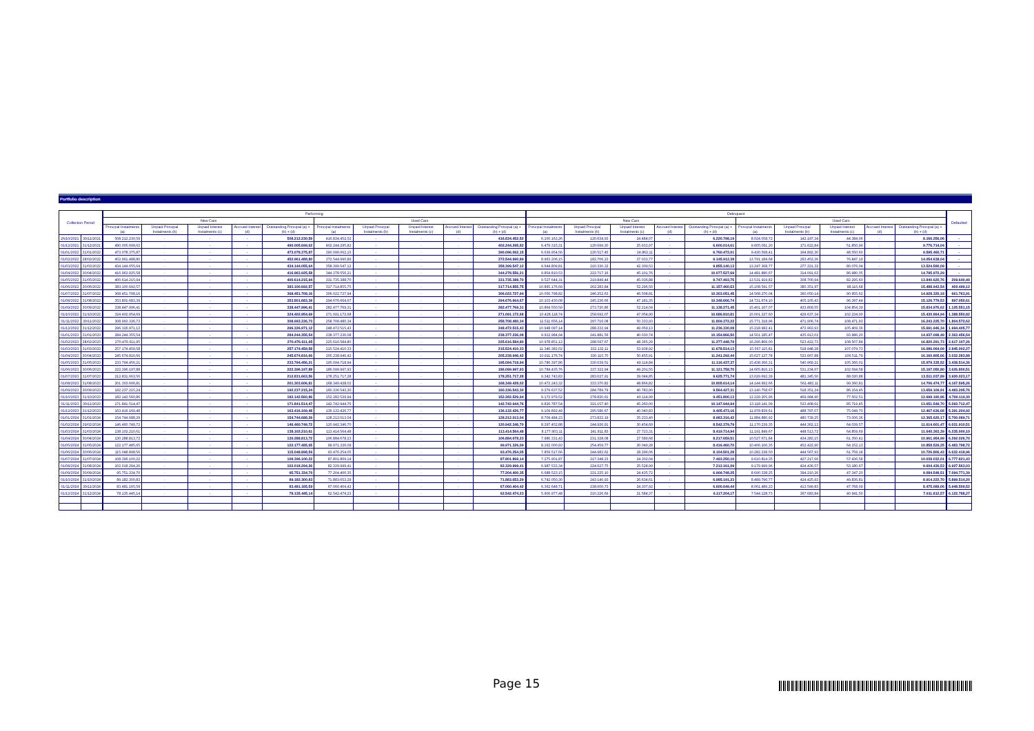Portfolio description
| Collection Period | | Performing | | | | | | | | | | Delinquent | | | | | | | | | | Defaulted |
| --- | --- | --- | --- | --- | --- | --- | --- | --- | --- | --- | --- | --- | --- | --- | --- | --- | --- | --- | --- | --- | --- | --- |
| | | New Cars | | | | | Used Cars | | | | | New Cars | | | | | Used Cars | | | | | |
| | | Principal Instalments (a) | Unpaid Principal Instalments (b) | Unpaid Interest Instalments (c) | Accrued Interest (d) | Outstanding Principal (a) + (b) + (d) | Principal Instalments (a) | Unpaid Principal Instalments (b) | Unpaid Interest Instalments (c) | Accrued Interest (d) | Outstanding Principal (a) + (b) + (d) | Principal Instalments (a) | Unpaid Principal Instalments (b) | Unpaid Interest Instalments (c) | Accrued Interest (d) | Outstanding Principal (a) + (b) + (d) | Principal Instalments (a) | Unpaid Principal Instalments (b) | Unpaid Interest Instalments (c) | Accrued Interest (d) | Outstanding Principal (a) + (b) + (d) | |
| 26/10/2021 | 30/11/2021 | 508.212.230,59 | - | - | - | 508.212.230,59 | 416.834.452,52 | - | - | - | 416.834.452,52 | 6.100.163,26 | 120.634,93 | 24.484,07 | - | 6.220.798,19 | 8.024.058,72 | 142.197,34 | 44.384,06 | - | 8.166.256,06 | - |
| 01/12/2021 | 31/12/2021 | 490.005.699,62 | - | - | - | 490.005.699,62 | 402.244.295,82 | - | - | - | 402.244.295,82 | 6.479.315,31 | 120.699,30 | 25.933,97 | - | 6.600.014,61 | 9.605.091,20 | 171.622,84 | 51.850,99 | - | 9.776.714,04 | - |
| 01/01/2022 | 31/01/2022 | 473.078.375,87 | - | - | - | 473.078.375,87 | 390.096.062,15 | - | - | - | 390.096.062,15 | 6.639.954,56 | 120.517,45 | 24.862,11 | - | 6.760.472,01 | 9.430.568,41 | 164.892,30 | 48.550,60 | - | 9.595.460,71 | - |
| 01/02/2022 | 28/02/2022 | 452.961.488,80 | - | - | - | 452.961.488,80 | 372.544.990,89 | - | - | - | 372.544.990,89 | 8.963.206,15 | 182.706,23 | 37.033,77 | - | 9.145.912,38 | 13.791.184,68 | 263.453,36 | 76.847,19 | - | 14.054.638,04 | - |
| 01/03/2022 | 31/03/2022 | 434.144.055,64 | - | - | - | 434.144.055,64 | 358.399.547,12 | - | - | - | 358.399.547,12 | 9.644.809,81 | 210.330,32 | 42.309,53 | - | 9.855.140,13 | 13.247.368,77 | 277.221,32 | 80.076,04 | - | 13.524.590,09 | - |
| 01/04/2022 | 30/04/2022 | 416.963.925,58 | - | - | - | 416.963.925,58 | 344.278.556,21 | - | - | - | 344.278.556,21 | 9.854.810,53 | 222.717,16 | 45.101,76 | - | 10.077.527,69 | 14.481.880,67 | 314.091,62 | 86.980,05 | - | 14.795.972,29 | - |
| 01/05/2022 | 31/05/2022 | 400.614.215,94 | - | - | - | 400.614.215,94 | 331.735.388,70 | - | - | - | 331.735.388,70 | 9.527.644,31 | 219.849,44 | 45.036,88 | - | 9.747.493,75 | 13.531.919,82 | 308.700,94 | 82.295,60 | - | 13.840.620,76 | 209.640,49 |
| 01/06/2022 | 30/06/2022 | 383.100.692,57 | - | - | - | 383.100.692,57 | 317.714.855,75 | - | - | - | 317.714.855,75 | 10.895.176,69 | 262.283,84 | 52.296,50 | - | 11.157.460,53 | 15.108.591,57 | 380.351,97 | 98.116,68 | - | 15.488.943,54 | 400.499,12 |
| 01/07/2022 | 31/07/2022 | 368.451.708,16 | - | - | - | 368.451.708,16 | 306.022.727,94 | - | - | - | 306.022.727,94 | 10.056.798,82 | 246.252,63 | 46.508,81 | - | 10.303.051,45 | 14.568.270,04 | 360.050,14 | 90.955,62 | - | 14.928.320,18 | 661.763,91 |
| 01/08/2022 | 31/08/2022 | 353.801.683,39 | - | - | - | 353.801.683,39 | 294.676.664,67 | - | - | - | 294.676.664,67 | 10.103.430,08 | 245.236,66 | 47.181,35 | - | 10.348.666,74 | 14.721.674,10 | 405.105,43 | 96.397,44 | - | 15.126.779,53 | 897.050,61 |
| 01/09/2022 | 30/09/2022 | 338.447.996,41 | - | - | - | 338.447.996,41 | 282.477.769,31 | - | - | - | 282.477.769,31 | 10.864.550,59 | 273.720,86 | 52.214,04 | - | 11.138.271,45 | 15.401.167,07 | 433.809,55 | 104.854,39 | - | 15.834.976,62 | 1.125.551,15 |
| 01/10/2022 | 31/10/2022 | 324.402.954,69 | - | - | - | 324.402.954,69 | 271.091.172,68 | - | - | - | 271.091.172,68 | 10.428.118,74 | 258.692,07 | 47.054,90 | - | 10.686.810,81 | 15.001.227,60 | 429.637,34 | 102.234,00 | - | 15.430.864,94 | 1.388.550,82 |
| 01/11/2022 | 30/11/2022 | 308.993.336,73 | - | - | - | 308.993.336,73 | 258.708.480,34 | - | - | - | 258.708.480,34 | 11.511.656,14 | 297.716,08 | 50.333,93 | - | 11.809.372,22 | 15.771.318,96 | 471.906,74 | 108.471,93 | - | 16.243.225,70 | 1.804.572,62 |
| 01/12/2022 | 31/12/2022 | 296.326.971,12 | - | - | - | 296.326.971,12 | 248.472.515,43 | - | - | - | 248.472.515,43 | 10.948.097,14 | 288.232,94 | 49.059,13 | - | 11.236.330,08 | 15.218.982,41 | 472.963,93 | 105.409,36 | - | 15.691.946,34 | 1.994.405,77 |
| 01/01/2023 | 31/01/2023 | 284.244.355,54 | - | - | - | 284.244.355,54 | 238.377.236,08 | - | - | - | 238.377.236,08 | 9.912.984,94 | 241.881,56 | 40.030,74 | - | 10.154.866,50 | 14.501.185,47 | 435.913,02 | 93.986,20 | - | 14.937.098,49 | 2.363.456,54 |
| 01/02/2023 | 28/02/2023 | 270.476.611,95 | - | - | - | 270.476.611,95 | 225.616.584,80 | - | - | - | 225.616.584,80 | 10.978.851,12 | 298.597,67 | 48.365,29 | - | 11.277.448,79 | 16.296.869,00 | 523.422,73 | 108.507,84 | - | 16.820.291,73 | 2.617.107,26 |
| 01/03/2023 | 31/03/2023 | 257.174.459,58 | - | - | - | 257.174.459,58 | 215.524.410,33 | - | - | - | 215.524.410,33 | 11.346.382,02 | 332.132,11 | 53.938,92 | - | 11.678.514,13 | 15.567.115,81 | 518.948,28 | 107.079,73 | - | 16.086.064,09 | 2.845.002,27 |
| 01/04/2023 | 30/04/2023 | 245.674.816,66 | - | - | - | 245.674.816,66 | 205.238.946,42 | - | - | - | 205.238.946,42 | 10.911.176,74 | 330.115,70 | 50.455,91 | - | 11.241.292,44 | 15.627.137,78 | 533.667,88 | 106.511,79 | - | 16.160.805,66 | 3.032.283,88 |
| 01/05/2023 | 31/05/2023 | 233.794.456,21 | - | - | - | 233.794.456,21 | 195.094.718,94 | - | - | - | 195.094.718,94 | 10.786.397,86 | 330.039,51 | 49.114,84 | - | 11.116.437,37 | 15.438.366,31 | 540.969,21 | 105.366,01 | - | 15.979.335,52 | 3.438.514,36 |
| 01/06/2023 | 30/06/2023 | 222.396.197,88 | - | - | - | 222.396.197,88 | 186.099.997,93 | - | - | - | 186.099.997,93 | 10.784.435,76 | 337.322,94 | 49.201,55 | - | 11.121.758,70 | 14.665.816,13 | 531.234,67 | 102.594,58 | - | 15.197.050,80 | 3.626.800,51 |
| 01/07/2023 | 31/07/2023 | 212.831.663,56 | - | - | - | 212.831.663,56 | 178.251.717,28 | - | - | - | 178.251.717,28 | 9.342.743,83 | 283.027,91 | 39.044,85 | - | 9.625.771,74 | 13.029.692,39 | 481.345,50 | 88.020,88 | - | 13.511.037,89 | 3.920.023,17 |
| 01/08/2023 | 31/08/2023 | 201.303.606,81 | - | - | - | 201.303.606,81 | 168.349.428,02 | - | - | - | 168.349.428,02 | 10.472.243,32 | 333.370,82 | 48.866,82 | - | 10.805.614,14 | 14.144.992,66 | 561.482,11 | 99.360,81 | - | 14.706.474,77 | 4.167.595,26 |
| 01/09/2023 | 30/09/2023 | 192.237.215,24 | - | - | - | 192.237.215,24 | 160.336.543,30 | - | - | - | 160.336.543,30 | 9.279.637,52 | 284.789,79 | 40.783,90 | - | 9.564.427,31 | 13.140.758,67 | 518.351,24 | 86.154,45 | - | 13.659.109,91 | 4.483.295,76 |
| 01/10/2023 | 31/10/2023 | 182.142.560,86 | - | - | - | 182.142.560,86 | 152.282.529,94 | - | - | - | 152.282.529,94 | 9.172.979,52 | 278.820,61 | 40.114,99 | - | 9.451.800,13 | 12.229.205,96 | 469.984,90 | 77.502,51 | - | 12.699.190,86 | 4.790.119,30 |
| 01/11/2023 | 30/11/2023 | 171.841.514,47 | - | - | - | 171.841.514,47 | 142.742.944,76 | - | - | - | 142.742.944,76 | 9.826.787,54 | 321.157,40 | 45.260,00 | - | 10.147.944,94 | 13.118.141,09 | 533.408,61 | 85.719,45 | - | 13.651.549,70 | 5.093.712,47 |
| 01/12/2023 | 31/12/2023 | 163.416.169,48 | - | - | - | 163.416.169,48 | 136.132.426,77 | - | - | - | 136.132.426,77 | 9.109.892,49 | 295.580,67 | 40.040,83 | - | 9.405.473,16 | 11.978.839,61 | 488.797,07 | 75.049,70 | - | 12.467.636,68 | 5.391.204,92 |
| 01/01/2024 | 31/01/2024 | 154.744.688,29 | - | - | - | 154.744.688,29 | 128.212.013,04 | - | - | - | 128.212.013,04 | 8.709.484,23 | 273.832,19 | 35.233,40 | - | 8.983.316,42 | 11.884.880,92 | 480.739,25 | 73.006,36 | - | 12.365.620,17 | 5.700.089,71 |
| 01/02/2024 | 29/02/2024 | 146.460.749,72 | - | - | - | 146.460.749,72 | 120.942.346,70 | - | - | - | 120.942.346,70 | 8.297.452,88 | 244.926,91 | 30.454,69 | - | 8.542.379,79 | 11.170.239,35 | 444.362,12 | 64.039,57 | - | 11.614.601,47 | 6.031.910,51 |
| 01/03/2024 | 31/03/2024 | 138.102.210,61 | - | - | - | 138.102.210,61 | 113.414.564,48 | - | - | - | 113.414.564,48 | 8.177.903,11 | 241.811,83 | 27.723,31 | - | 8.419.714,94 | 11.191.849,67 | 448.513,72 | 64.859,69 | - | 11.640.363,39 | 6.235.000,10 |
| 01/04/2024 | 30/04/2024 | 130.288.813,72 | - | - | - | 130.288.813,72 | 106.884.678,23 | - | - | - | 106.884.678,23 | 7.986.331,43 | 231.328,08 | 27.589,68 | - | 8.217.659,51 | 10.527.671,84 | 434.283,15 | 61.350,41 | - | 10.961.954,99 | 6.292.026,70 |
| 01/05/2024 | 31/05/2024 | 122.177.485,65 | - | - | - | 122.177.485,65 | 99.971.326,09 | - | - | - | 99.971.326,09 | 8.162.000,93 | 254.459,77 | 30.049,28 | - | 8.416.460,70 | 10.406.106,35 | 452.422,90 | 64.152,13 | - | 10.858.529,25 | 6.483.798,72 |
| 01/06/2024 | 30/06/2024 | 115.048.898,56 | - | - | - | 115.048.898,56 | 93.476.254,05 | - | - | - | 93.476.254,05 | 7.859.517,66 | 244.983,62 | 28.296,06 | - | 8.104.501,28 | 10.282.238,50 | 444.567,93 | 61.759,18 | - | 10.726.806,43 | 6.632.418,96 |
| 01/07/2024 | 31/07/2024 | 108.396.100,22 | - | - | - | 108.396.100,22 | 87.801.869,14 | - | - | - | 87.801.869,14 | 7.275.901,87 | 217.348,23 | 24.302,04 | - | 7.493.250,10 | 9.610.814,35 | 427.217,66 | 57.436,58 | - | 10.038.032,01 | 6.777.821,43 |
| 01/08/2024 | 31/08/2024 | 102.018.294,26 | - | - | - | 102.018.294,26 | 82.329.999,41 | - | - | - | 82.329.999,41 | 6.987.533,34 | 224.627,75 | 25.528,99 | - | 7.212.161,09 | 9.179.999,96 | 424.436,57 | 53.180,67 | - | 9.604.436,53 | 6.927.563,03 |
| 01/09/2024 | 30/09/2024 | 95.751.334,70 | - | - | - | 95.751.334,70 | 77.204.400,35 | - | - | - | 77.204.400,35 | 6.688.523,15 | 221.225,10 | 24.435,72 | - | 6.909.748,25 | 8.690.338,25 | 394.210,26 | 47.347,20 | - | 9.084.548,51 | 7.094.771,39 |
| 01/10/2024 | 31/10/2024 | 89.182.300,83 | - | - | - | 89.182.300,83 | 71.883.653,29 | - | - | - | 71.883.653,29 | 6.742.050,30 | 243.140,93 | 26.634,61 | - | 6.985.191,23 | 8.489.796,77 | 424.425,93 | 49.836,81 | - | 8.914.222,70 | 5.899.514,20 |
| 01/11/2024 | 30/11/2024 | 83.481.165,59 | - | - | - | 83.481.165,59 | 67.060.404,42 | - | - | - | 67.060.404,42 | 6.362.648,71 | 238.000,73 | 24.307,92 | - | 6.600.649,44 | 8.061.489,23 | 413.599,83 | 47.768,09 | - | 8.475.089,06 | 5.948.509,52 |
| 01/12/2024 | 31/12/2024 | 78.135.445,14 | - | - | - | 78.135.445,14 | 62.542.474,23 | - | - | - | 62.542.474,23 | 5.906.977,48 | 210.226,69 | 21.584,37 | - | 6.117.204,17 | 7.544.128,73 | 367.683,84 | 40.941,50 | - | 7.911.812,57 | 6.122.788,27 |
Page 15